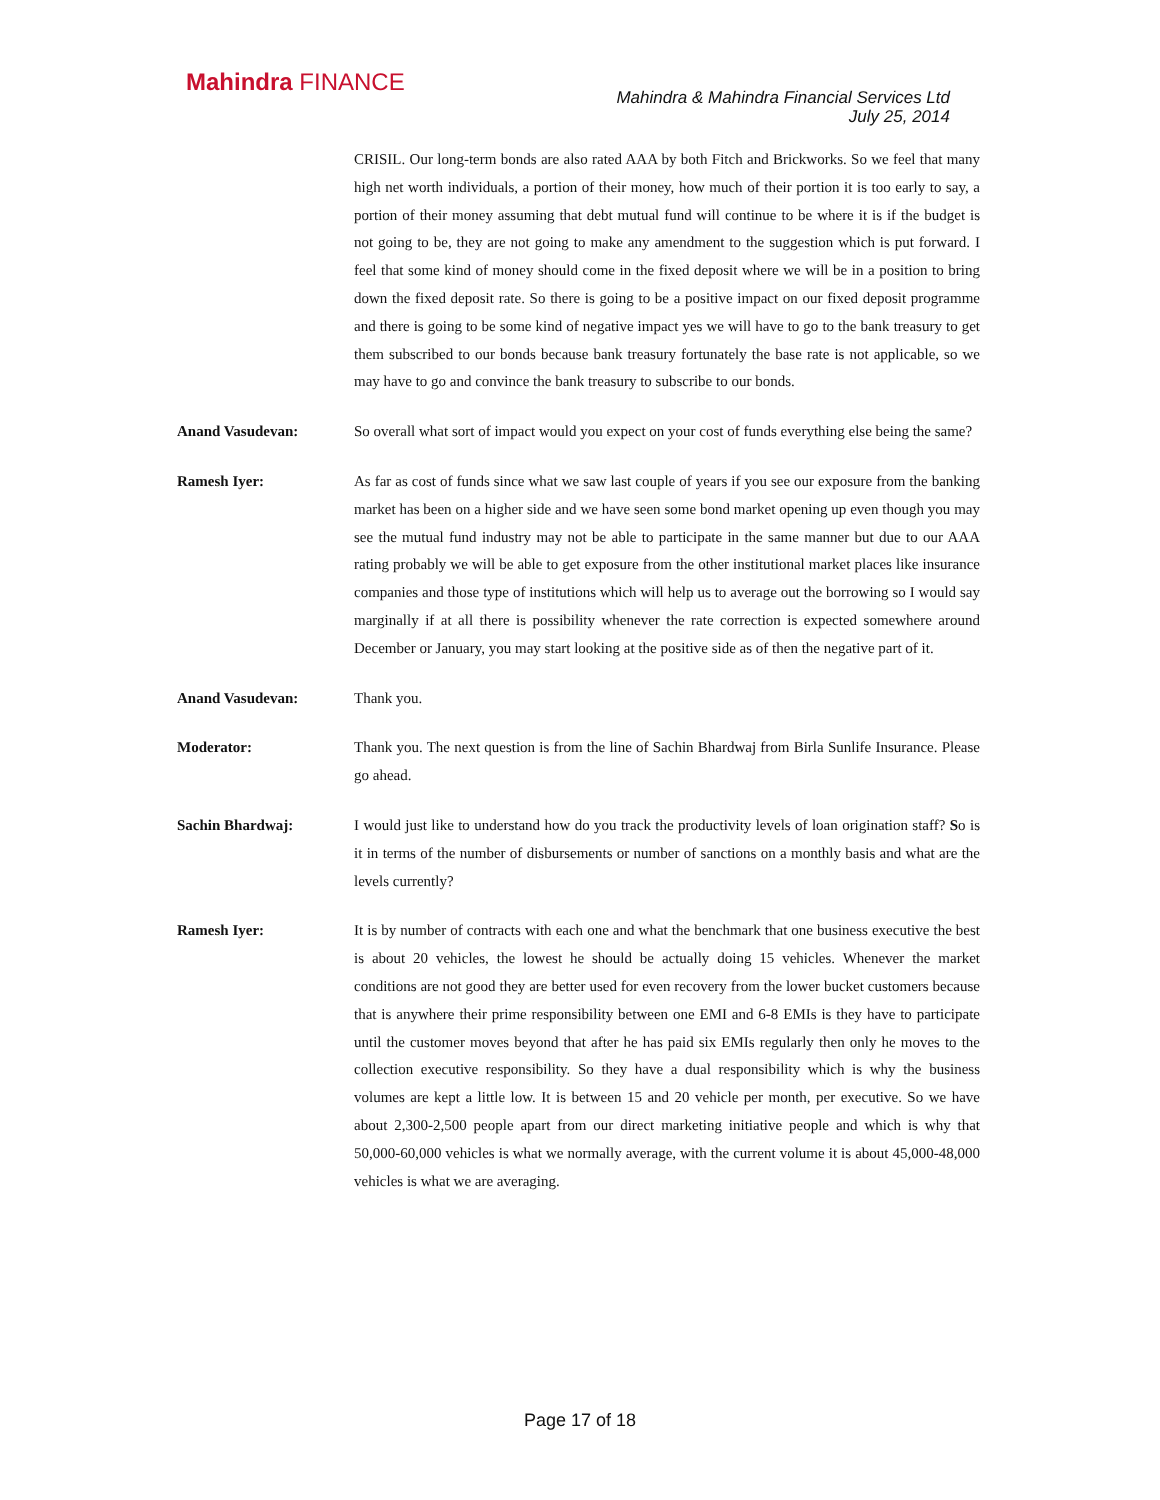Mahindra FINANCE
Mahindra & Mahindra Financial Services Ltd
July 25, 2014
CRISIL. Our long-term bonds are also rated AAA by both Fitch and Brickworks. So we feel that many high net worth individuals, a portion of their money, how much of their portion it is too early to say, a portion of their money assuming that debt mutual fund will continue to be where it is if the budget is not going to be, they are not going to make any amendment to the suggestion which is put forward. I feel that some kind of money should come in the fixed deposit where we will be in a position to bring down the fixed deposit rate. So there is going to be a positive impact on our fixed deposit programme and there is going to be some kind of negative impact yes we will have to go to the bank treasury to get them subscribed to our bonds because bank treasury fortunately the base rate is not applicable, so we may have to go and convince the bank treasury to subscribe to our bonds.
Anand Vasudevan: So overall what sort of impact would you expect on your cost of funds everything else being the same?
Ramesh Iyer: As far as cost of funds since what we saw last couple of years if you see our exposure from the banking market has been on a higher side and we have seen some bond market opening up even though you may see the mutual fund industry may not be able to participate in the same manner but due to our AAA rating probably we will be able to get exposure from the other institutional market places like insurance companies and those type of institutions which will help us to average out the borrowing so I would say marginally if at all there is possibility whenever the rate correction is expected somewhere around December or January, you may start looking at the positive side as of then the negative part of it.
Anand Vasudevan: Thank you.
Moderator: Thank you. The next question is from the line of Sachin Bhardwaj from Birla Sunlife Insurance. Please go ahead.
Sachin Bhardwaj: I would just like to understand how do you track the productivity levels of loan origination staff? So is it in terms of the number of disbursements or number of sanctions on a monthly basis and what are the levels currently?
Ramesh Iyer: It is by number of contracts with each one and what the benchmark that one business executive the best is about 20 vehicles, the lowest he should be actually doing 15 vehicles. Whenever the market conditions are not good they are better used for even recovery from the lower bucket customers because that is anywhere their prime responsibility between one EMI and 6-8 EMIs is they have to participate until the customer moves beyond that after he has paid six EMIs regularly then only he moves to the collection executive responsibility. So they have a dual responsibility which is why the business volumes are kept a little low. It is between 15 and 20 vehicle per month, per executive. So we have about 2,300-2,500 people apart from our direct marketing initiative people and which is why that 50,000-60,000 vehicles is what we normally average, with the current volume it is about 45,000-48,000 vehicles is what we are averaging.
Page 17 of 18